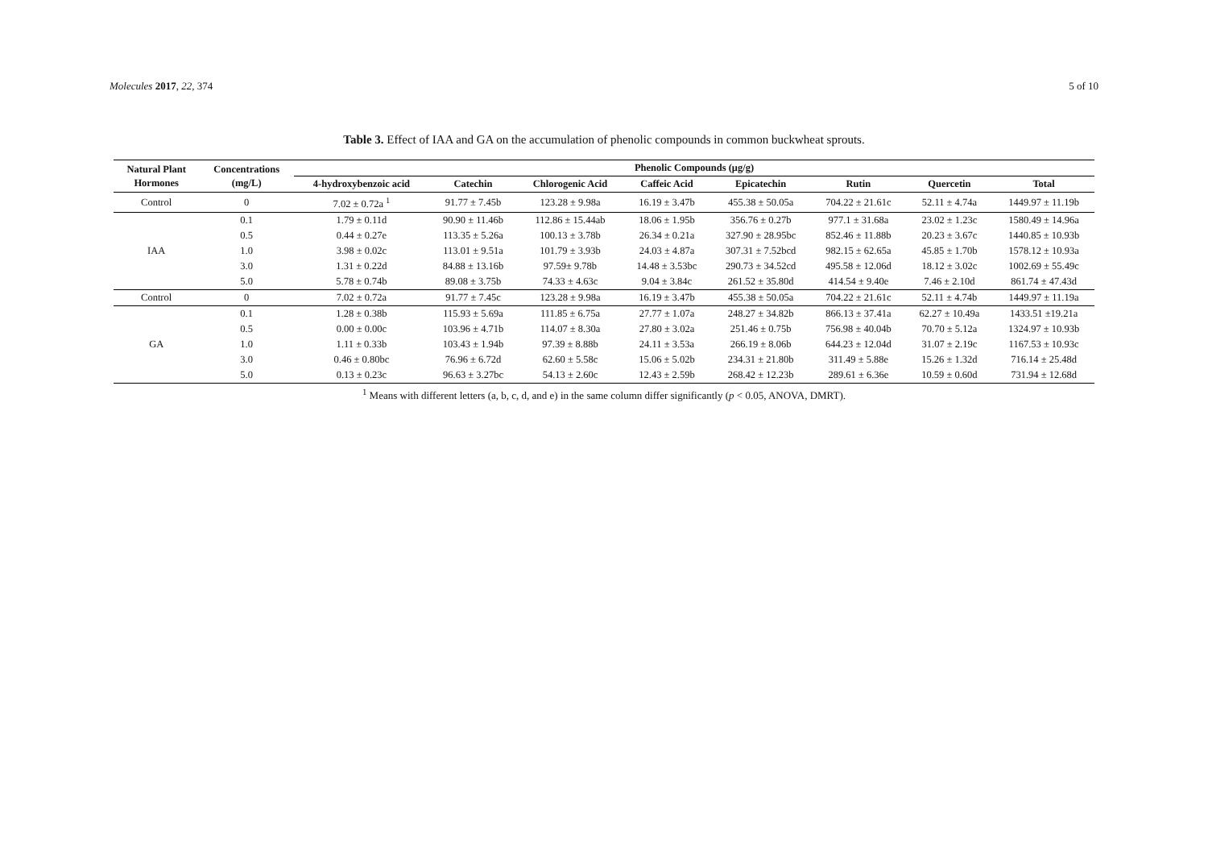Molecules 2017, 22, 374 5 of 10
Table 3. Effect of IAA and GA on the accumulation of phenolic compounds in common buckwheat sprouts.
| Natural Plant Hormones | Concentrations (mg/L) | Phenolic Compounds (μg/g) | | | | | | | |
| --- | --- | --- | --- | --- | --- | --- | --- | --- | --- |
| | | 4-hydroxybenzoic acid | Catechin | Chlorogenic Acid | Caffeic Acid | Epicatechin | Rutin | Quercetin | Total |
| Control | 0 | 7.02 ± 0.72a <sup>1</sup> | 91.77 ± 7.45b | 123.28 ± 9.98a | 16.19 ± 3.47b | 455.38 ± 50.05a | 704.22 ± 21.61c | 52.11 ± 4.74a | 1449.97 ± 11.19b |
| IAA | 0.1 | 1.79 ± 0.11d | 90.90 ± 11.46b | 112.86 ± 15.44ab | 18.06 ± 1.95b | 356.76 ± 0.27b | 977.1 ± 31.68a | 23.02 ± 1.23c | 1580.49 ± 14.96a |
| | 0.5 | 0.44 ± 0.27e | 113.35 ± 5.26a | 100.13 ± 3.78b | 26.34 ± 0.21a | 327.90 ± 28.95bc | 852.46 ± 11.88b | 20.23 ± 3.67c | 1440.85 ± 10.93b |
| | 1.0 | 3.98 ± 0.02c | 113.01 ± 9.51a | 101.79 ± 3.93b | 24.03 ± 4.87a | 307.31 ± 7.52bcd | 982.15 ± 62.65a | 45.85 ± 1.70b | 1578.12 ± 10.93a |
| | 3.0 | 1.31 ± 0.22d | 84.88 ± 13.16b | 97.59± 9.78b | 14.48 ± 3.53bc | 290.73 ± 34.52cd | 495.58 ± 12.06d | 18.12 ± 3.02c | 1002.69 ± 55.49c |
| | 5.0 | 5.78 ± 0.74b | 89.08 ± 3.75b | 74.33 ± 4.63c | 9.04 ± 3.84c | 261.52 ± 35.80d | 414.54 ± 9.40e | 7.46 ± 2.10d | 861.74 ± 47.43d |
| Control | 0 | 7.02 ± 0.72a | 91.77 ± 7.45c | 123.28 ± 9.98a | 16.19 ± 3.47b | 455.38 ± 50.05a | 704.22 ± 21.61c | 52.11 ± 4.74b | 1449.97 ± 11.19a |
| GA | 0.1 | 1.28 ± 0.38b | 115.93 ± 5.69a | 111.85 ± 6.75a | 27.77 ± 1.07a | 248.27 ± 34.82b | 866.13 ± 37.41a | 62.27 ± 10.49a | 1433.51 ±19.21a |
| | 0.5 | 0.00 ± 0.00c | 103.96 ± 4.71b | 114.07 ± 8.30a | 27.80 ± 3.02a | 251.46 ± 0.75b | 756.98 ± 40.04b | 70.70 ± 5.12a | 1324.97 ± 10.93b |
| | 1.0 | 1.11 ± 0.33b | 103.43 ± 1.94b | 97.39 ± 8.88b | 24.11 ± 3.53a | 266.19 ± 8.06b | 644.23 ± 12.04d | 31.07 ± 2.19c | 1167.53 ± 10.93c |
| | 3.0 | 0.46 ± 0.80bc | 76.96 ± 6.72d | 62.60 ± 5.58c | 15.06 ± 5.02b | 234.31 ± 21.80b | 311.49 ± 5.88e | 15.26 ± 1.32d | 716.14 ± 25.48d |
| | 5.0 | 0.13 ± 0.23c | 96.63 ± 3.27bc | 54.13 ± 2.60c | 12.43 ± 2.59b | 268.42 ± 12.23b | 289.61 ± 6.36e | 10.59 ± 0.60d | 731.94 ± 12.68d |
<sup>1</sup> Means with different letters (a, b, c, d, and e) in the same column differ significantly (p < 0.05, ANOVA, DMRT).